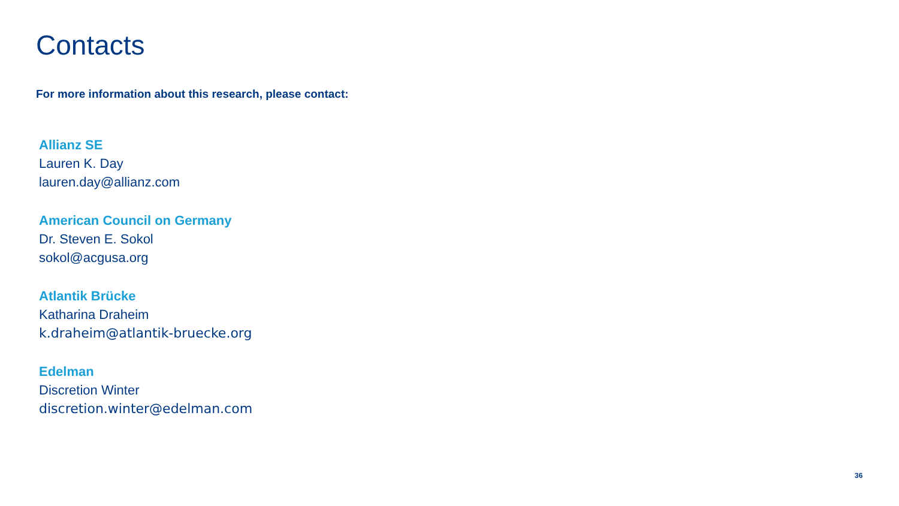Contacts
For more information about this research, please contact:
Allianz SE
Lauren K. Day
lauren.day@allianz.com
American Council on Germany
Dr. Steven E. Sokol
sokol@acgusa.org
Atlantik Brücke
Katharina Draheim
k.draheim@atlantik-bruecke.org
Edelman
Discretion Winter
discretion.winter@edelman.com
36